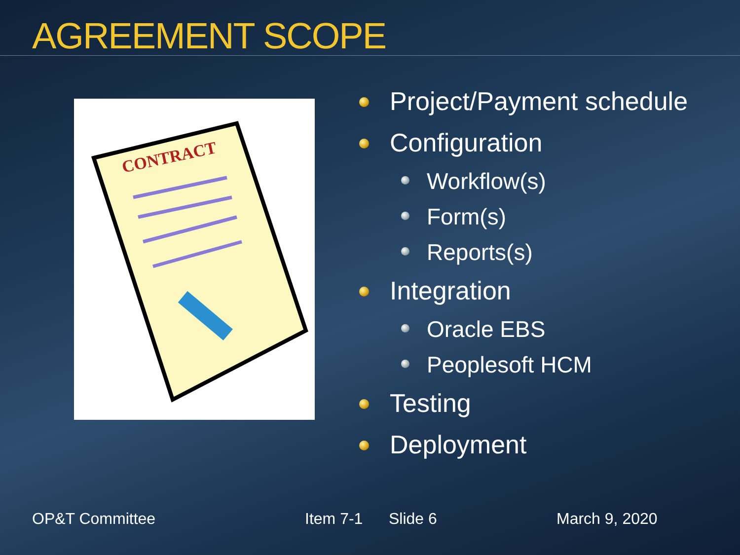AGREEMENT SCOPE
CONTRACT
Project/Payment schedule
Configuration
Workflow(s)
Form(s)
Reports(s)
Integration
Oracle EBS
Peoplesoft HCM
Testing
Deployment
OP&T Committee Item 7-1 Slide 6 March 9, 2020